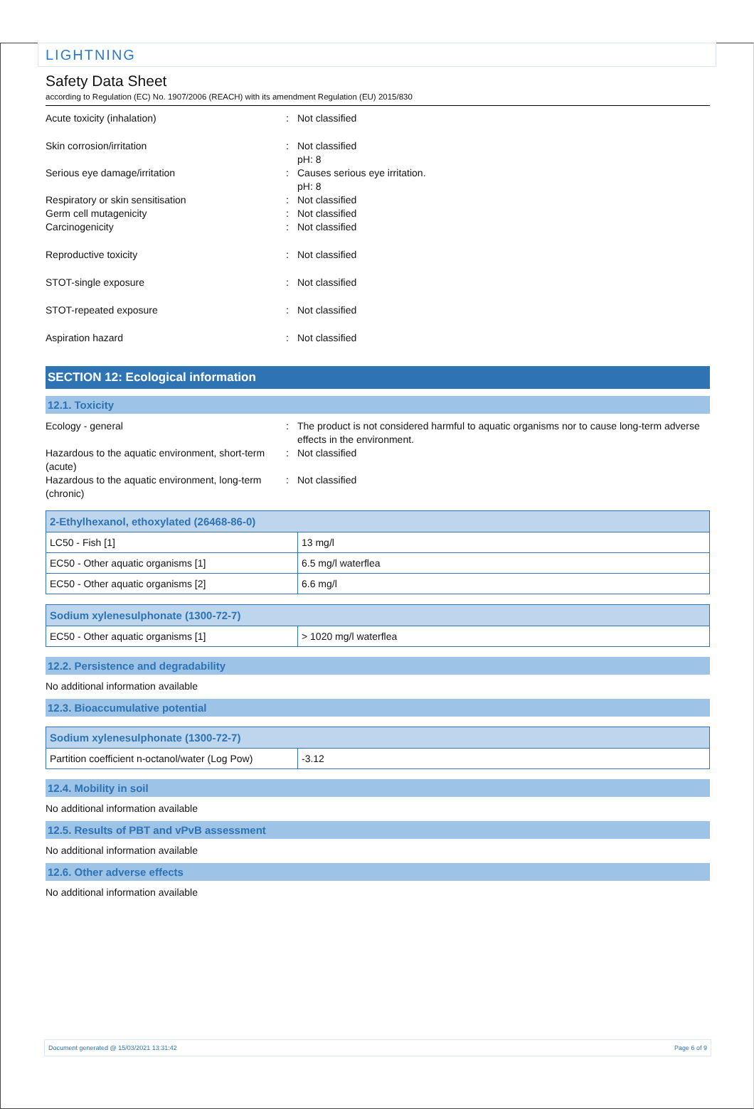LIGHTNING
Safety Data Sheet
according to Regulation (EC) No. 1907/2006 (REACH) with its amendment Regulation (EU) 2015/830
Acute toxicity (inhalation) : Not classified
Skin corrosion/irritation : Not classified
pH: 8
Serious eye damage/irritation : Causes serious eye irritation.
pH: 8
Respiratory or skin sensitisation : Not classified
Germ cell mutagenicity : Not classified
Carcinogenicity : Not classified
Reproductive toxicity : Not classified
STOT-single exposure : Not classified
STOT-repeated exposure : Not classified
Aspiration hazard : Not classified
SECTION 12: Ecological information
12.1. Toxicity
Ecology - general : The product is not considered harmful to aquatic organisms nor to cause long-term adverse effects in the environment.
Hazardous to the aquatic environment, short-term (acute)
: Not classified
Hazardous to the aquatic environment, long-term (chronic)
: Not classified
| 2-Ethylhexanol, ethoxylated (26468-86-0) | |
| --- | --- |
| LC50 - Fish [1] | 13 mg/l |
| EC50 - Other aquatic organisms [1] | 6.5 mg/l waterflea |
| EC50 - Other aquatic organisms [2] | 6.6 mg/l |
| Sodium xylenesulphonate (1300-72-7) | |
| --- | --- |
| EC50 - Other aquatic organisms [1] | > 1020 mg/l waterflea |
12.2. Persistence and degradability
No additional information available
12.3. Bioaccumulative potential
| Sodium xylenesulphonate (1300-72-7) | |
| --- | --- |
| Partition coefficient n-octanol/water (Log Pow) | -3.12 |
12.4. Mobility in soil
No additional information available
12.5. Results of PBT and vPvB assessment
No additional information available
12.6. Other adverse effects
No additional information available
Document generated @ 15/03/2021 13:31:42 Page 6 of 9